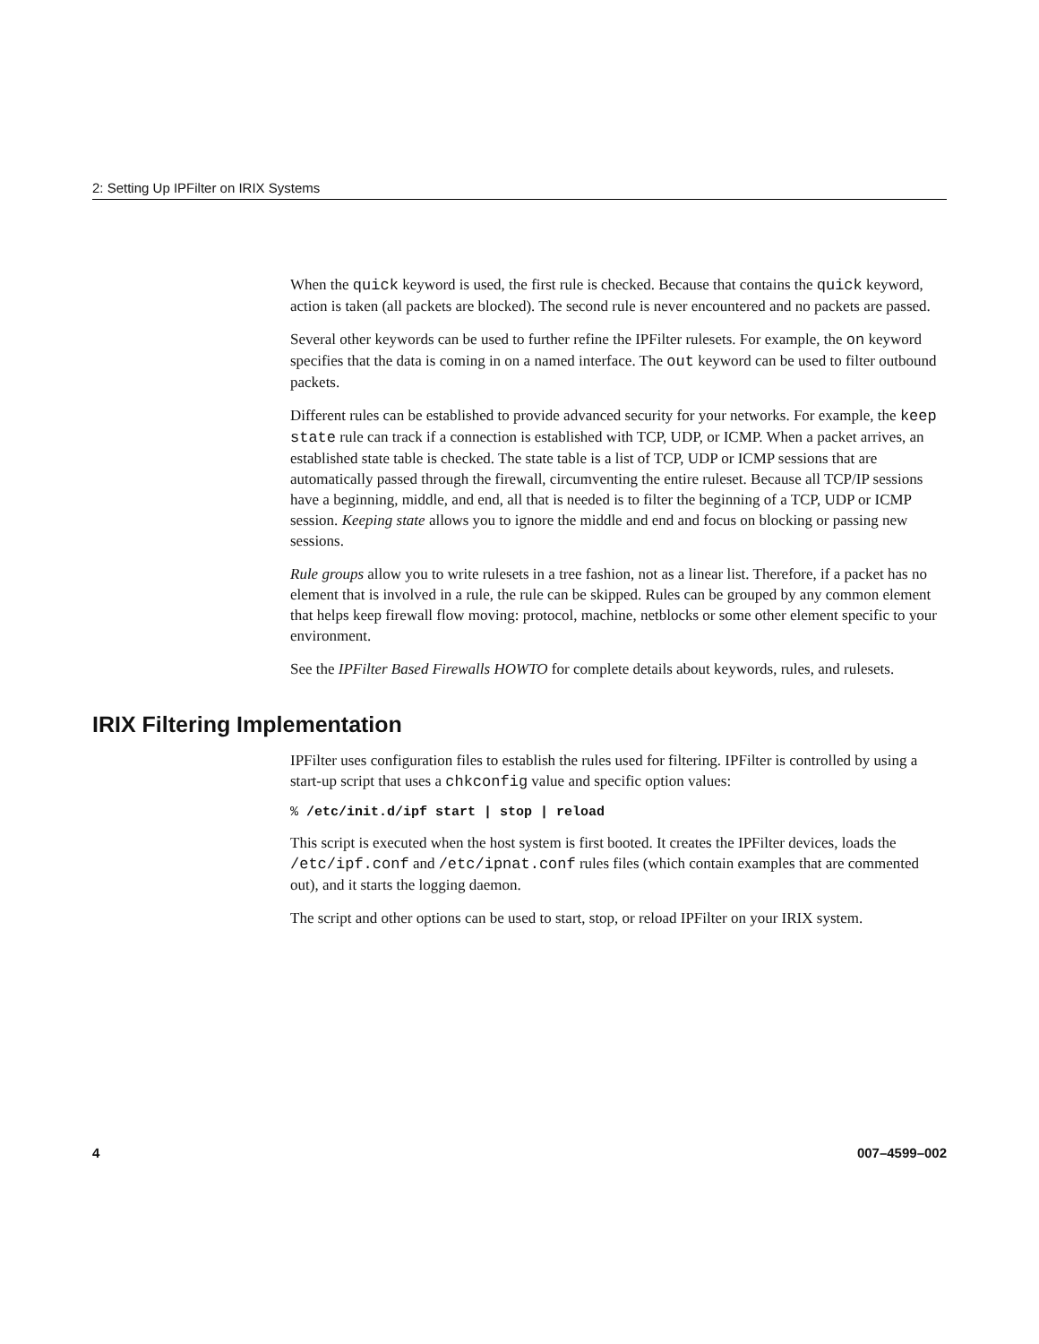2: Setting Up IPFilter on IRIX Systems
When the quick keyword is used, the first rule is checked. Because that contains the quick keyword, action is taken (all packets are blocked). The second rule is never encountered and no packets are passed.
Several other keywords can be used to further refine the IPFilter rulesets. For example, the on keyword specifies that the data is coming in on a named interface. The out keyword can be used to filter outbound packets.
Different rules can be established to provide advanced security for your networks. For example, the keep state rule can track if a connection is established with TCP, UDP, or ICMP. When a packet arrives, an established state table is checked. The state table is a list of TCP, UDP or ICMP sessions that are automatically passed through the firewall, circumventing the entire ruleset. Because all TCP/IP sessions have a beginning, middle, and end, all that is needed is to filter the beginning of a TCP, UDP or ICMP session. Keeping state allows you to ignore the middle and end and focus on blocking or passing new sessions.
Rule groups allow you to write rulesets in a tree fashion, not as a linear list. Therefore, if a packet has no element that is involved in a rule, the rule can be skipped. Rules can be grouped by any common element that helps keep firewall flow moving: protocol, machine, netblocks or some other element specific to your environment.
See the IPFilter Based Firewalls HOWTO for complete details about keywords, rules, and rulesets.
IRIX Filtering Implementation
IPFilter uses configuration files to establish the rules used for filtering. IPFilter is controlled by using a start-up script that uses a chkconfig value and specific option values:
% /etc/init.d/ipf start | stop | reload
This script is executed when the host system is first booted. It creates the IPFilter devices, loads the /etc/ipf.conf and /etc/ipnat.conf rules files (which contain examples that are commented out), and it starts the logging daemon.
The script and other options can be used to start, stop, or reload IPFilter on your IRIX system.
4 007–4599–002